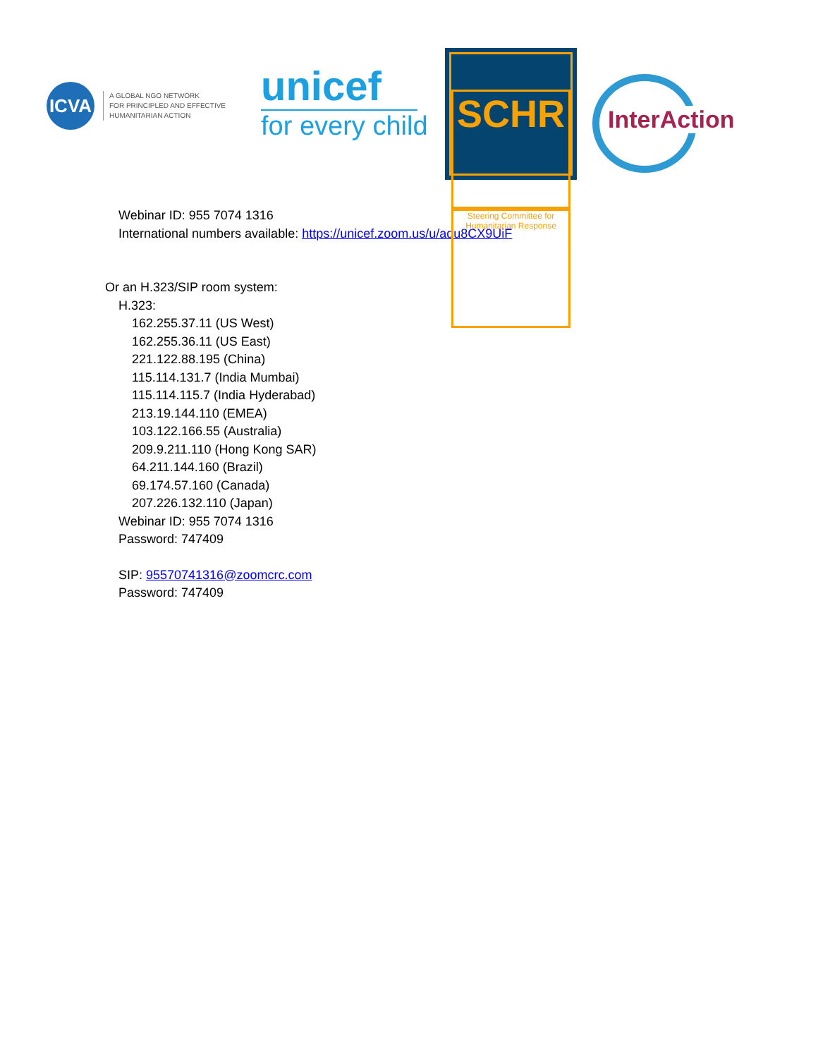ICVA
A GLOBAL NGO NETWORK
FOR PRINCIPLED AND EFFECTIVE
HUMANITARIAN ACTION
unicef
for every child
SCHR
Steering Committee for
Humanitarian Response
InterAction
Webinar ID: 955 7074 1316
International numbers available: https://unicef.zoom.us/u/adu8CX9UiF
Or an H.323/SIP room system:
H.323:
162.255.37.11 (US West)
162.255.36.11 (US East)
221.122.88.195 (China)
115.114.131.7 (India Mumbai)
115.114.115.7 (India Hyderabad)
213.19.144.110 (EMEA)
103.122.166.55 (Australia)
209.9.211.110 (Hong Kong SAR)
64.211.144.160 (Brazil)
69.174.57.160 (Canada)
207.226.132.110 (Japan)
Webinar ID: 955 7074 1316
Password: 747409
SIP: 95570741316@zoomcrc.com
Password: 747409